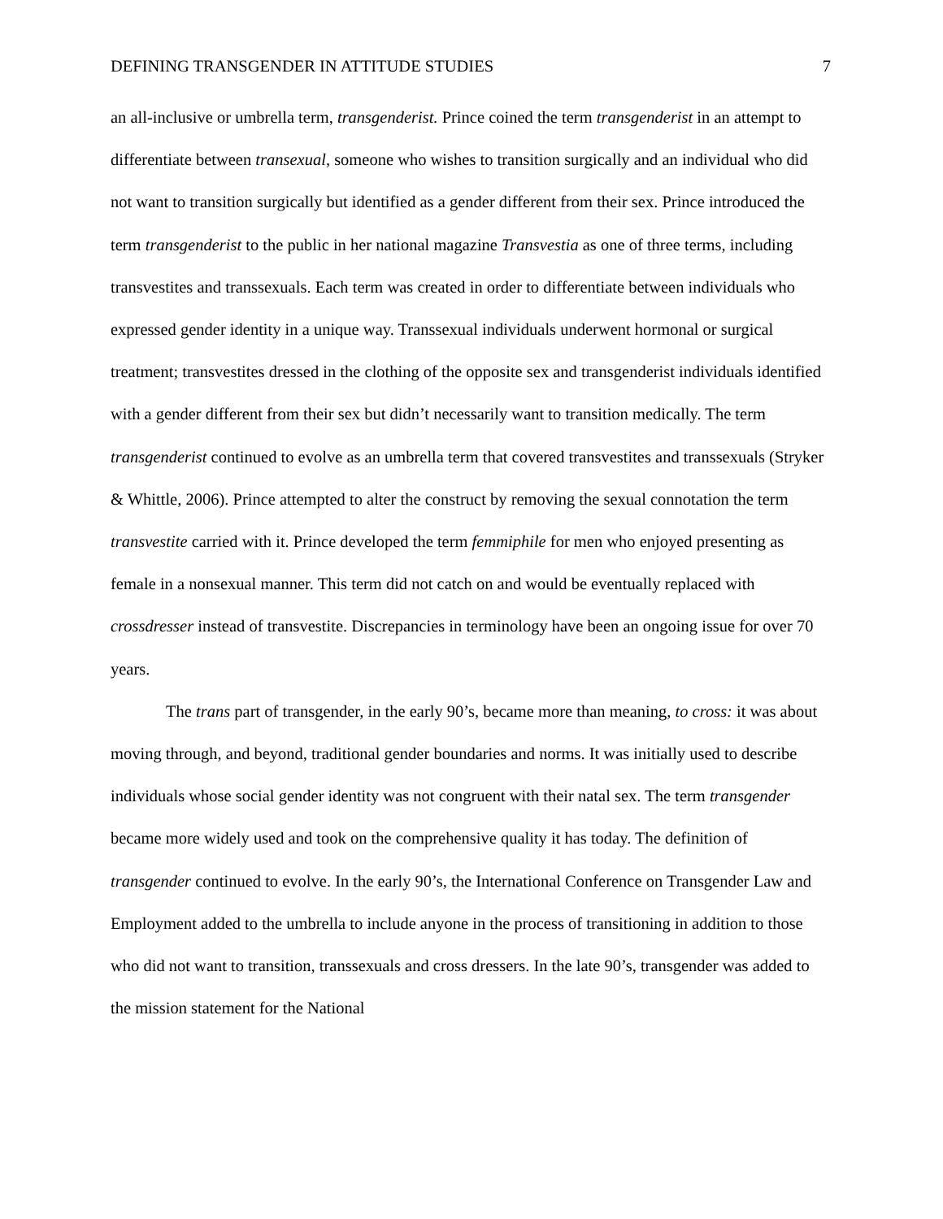DEFINING TRANSGENDER IN ATTITUDE STUDIES 7
an all-inclusive or umbrella term, transgenderist. Prince coined the term transgenderist in an attempt to differentiate between transexual, someone who wishes to transition surgically and an individual who did not want to transition surgically but identified as a gender different from their sex. Prince introduced the term transgenderist to the public in her national magazine Transvestia as one of three terms, including transvestites and transsexuals. Each term was created in order to differentiate between individuals who expressed gender identity in a unique way. Transsexual individuals underwent hormonal or surgical treatment; transvestites dressed in the clothing of the opposite sex and transgenderist individuals identified with a gender different from their sex but didn’t necessarily want to transition medically. The term transgenderist continued to evolve as an umbrella term that covered transvestites and transsexuals (Stryker & Whittle, 2006). Prince attempted to alter the construct by removing the sexual connotation the term transvestite carried with it. Prince developed the term femmiphile for men who enjoyed presenting as female in a nonsexual manner. This term did not catch on and would be eventually replaced with crossdresser instead of transvestite. Discrepancies in terminology have been an ongoing issue for over 70 years.
The trans part of transgender, in the early 90’s, became more than meaning, to cross: it was about moving through, and beyond, traditional gender boundaries and norms. It was initially used to describe individuals whose social gender identity was not congruent with their natal sex. The term transgender became more widely used and took on the comprehensive quality it has today. The definition of transgender continued to evolve. In the early 90’s, the International Conference on Transgender Law and Employment added to the umbrella to include anyone in the process of transitioning in addition to those who did not want to transition, transsexuals and cross dressers. In the late 90’s, transgender was added to the mission statement for the National